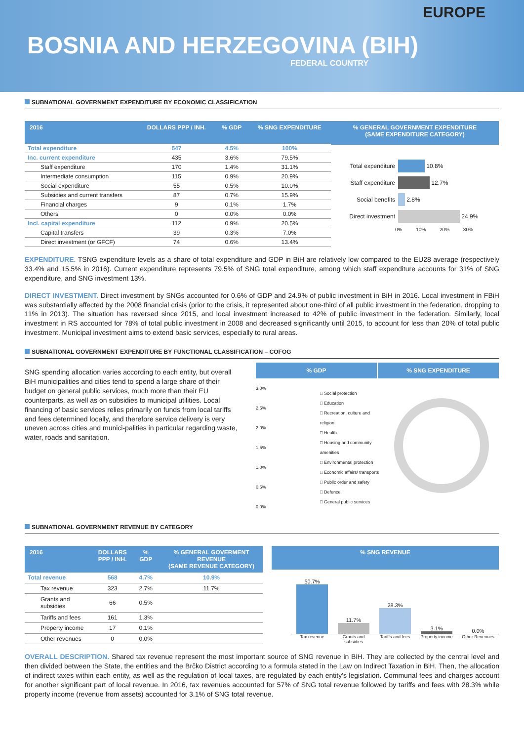EUROPE
BOSNIA AND HERZEGOVINA (BIH)
FEDERAL COUNTRY
SUBNATIONAL GOVERNMENT EXPENDITURE BY ECONOMIC CLASSIFICATION
| 2016 | DOLLARS PPP / INH. | % GDP | % SNG EXPENDITURE |
| --- | --- | --- | --- |
| Total expenditure | 547 | 4.5% | 100% |
| Inc. current expenditure | 435 | 3.6% | 79.5% |
| Staff expenditure | 170 | 1.4% | 31.1% |
| Intermediate consumption | 115 | 0.9% | 20.9% |
| Social expenditure | 55 | 0.5% | 10.0% |
| Subsidies and current transfers | 87 | 0.7% | 15.9% |
| Financial charges | 9 | 0.1% | 1.7% |
| Others | 0 | 0.0% | 0.0% |
| Incl. capital expenditure | 112 | 0.9% | 20.5% |
| Capital transfers | 39 | 0.3% | 7.0% |
| Direct investment (or GFCF) | 74 | 0.6% | 13.4% |
% GENERAL GOVERNMENT EXPENDITURE
(SAME EXPENDITURE CATEGORY)
Total expenditure
10.8%
Staff expenditure
12.7%
Social benefits
2.8%
Direct investment
24.9%
0% 10% 20% 30%
EXPENDITURE. TSNG expenditure levels as a share of total expenditure and GDP in BiH are relatively low compared to the EU28 average (respectively 33.4% and 15.5% in 2016). Current expenditure represents 79.5% of SNG total expenditure, among which staff expenditure accounts for 31% of SNG expenditure, and SNG investment 13%.
DIRECT INVESTMENT. Direct investment by SNGs accounted for 0.6% of GDP and 24.9% of public investment in BiH in 2016. Local investment in FBiH was substantially affected by the 2008 financial crisis (prior to the crisis, it represented about one-third of all public investment in the federation, dropping to 11% in 2013). The situation has reversed since 2015, and local investment increased to 42% of public investment in the federation. Similarly, local investment in RS accounted for 78% of total public investment in 2008 and decreased significantly until 2015, to account for less than 20% of total public investment. Municipal investment aims to extend basic services, especially to rural areas.
SUBNATIONAL GOVERNMENT EXPENDITURE BY FUNCTIONAL CLASSIFICATION – COFOG
SNG spending allocation varies according to each entity, but overall BiH municipalities and cities tend to spend a large share of their budget on general public services, much more than their EU counterparts, as well as on subsidies to municipal utilities. Local financing of basic services relies primarily on funds from local tariffs and fees determined locally, and therefore service delivery is very uneven across cities and munici-palities in particular regarding waste, water, roads and sanitation.
% GDP % SNG EXPENDITURE
3,0%
2,5%
2,0%
1,5%
1,0%
0,5%
0,0%
□ Social protection
□ Education
□ Recreation, culture and religion
□ Health
□ Housing and community amenities
□ Environmental protection
□ Economic affairs/ transports
□ Public order and safety
□ Defence
□ General public services
SUBNATIONAL GOVERNMENT REVENUE BY CATEGORY
| 2016 | DOLLARS PPP / INH. | % GDP | % GENERAL GOVERMENT REVENUE (SAME REVENUE CATEGORY) |
| --- | --- | --- | --- |
| Total revenue | 568 | 4.7% | 10.9% |
| Tax revenue | 323 | 2.7% | 11.7% |
| Grants and subsidies | 66 | 0.5% | |
| Tariffs and fees | 161 | 1.3% | |
| Property income | 17 | 0.1% | |
| Other revenues | 0 | 0.0% | |
% SNG REVENUE
50.7%
11.7%
28.3%
3.1%
0.0%
Tax revenue Grants and subsidies
Tariffs and fees
Property income Other Revenues
OVERALL DESCRIPTION. Shared tax revenue represent the most important source of SNG revenue in BiH. They are collected by the central level and then divided between the State, the entities and the Brčko District according to a formula stated in the Law on Indirect Taxation in BiH. Then, the allocation of indirect taxes within each entity, as well as the regulation of local taxes, are regulated by each entity's legislation. Communal fees and charges account for another significant part of local revenue. In 2016, tax revenues accounted for 57% of SNG total revenue followed by tariffs and fees with 28.3% while property income (revenue from assets) accounted for 3.1% of SNG total revenue.